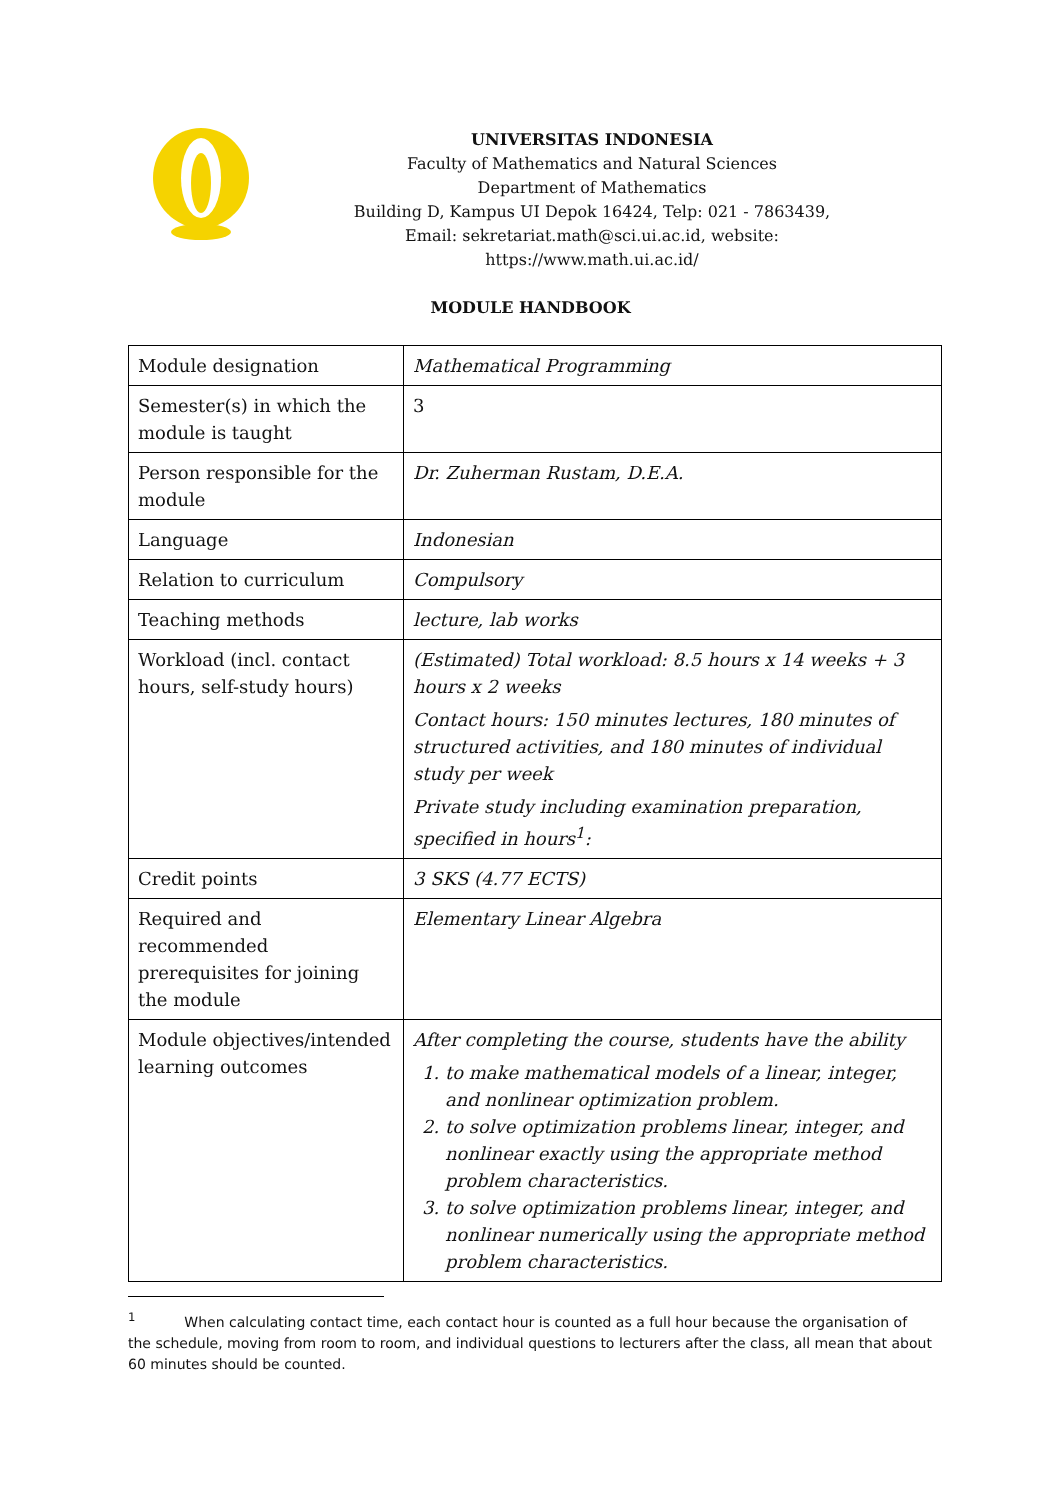UNIVERSITAS INDONESIA
Faculty of Mathematics and Natural Sciences
Department of Mathematics
Building D, Kampus UI Depok 16424, Telp: 021 - 7863439,
Email: sekretariat.math@sci.ui.ac.id, website: https://www.math.ui.ac.id/
MODULE HANDBOOK
| Module designation | Mathematical Programming |
| Semester(s) in which the module is taught | 3 |
| Person responsible for the module | Dr. Zuherman Rustam, D.E.A. |
| Language | Indonesian |
| Relation to curriculum | Compulsory |
| Teaching methods | lecture, lab works |
| Workload (incl. contact hours, self-study hours) | (Estimated) Total workload: 8.5 hours x 14 weeks + 3 hours x 2 weeks Contact hours: 150 minutes lectures, 180 minutes of structured activities, and 180 minutes of individual study per week Private study including examination preparation, specified in hours<sup>1</sup>: |
| Credit points | 3 SKS (4.77 ECTS) |
| Required and recommended prerequisites for joining the module | Elementary Linear Algebra |
| Module objectives/intended learning outcomes | After completing the course, students have the ability 1. to make mathematical models of a linear, integer, and nonlinear optimization problem. 2. to solve optimization problems linear, integer, and nonlinear exactly using the appropriate method problem characteristics. 3. to solve optimization problems linear, integer, and nonlinear numerically using the appropriate method problem characteristics. |
<sup>1</sup> When calculating contact time, each contact hour is counted as a full hour because the organisation of the schedule, moving from room to room, and individual questions to lecturers after the class, all mean that about 60 minutes should be counted.